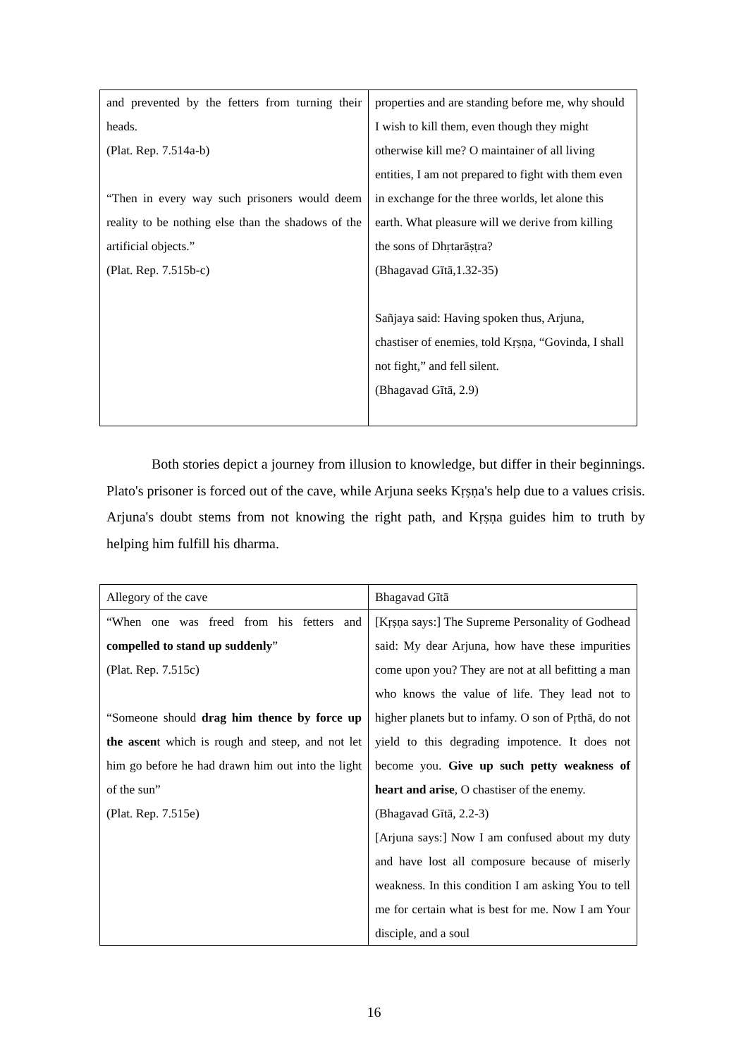| and prevented by the fetters from turning their heads. (Plat. Rep. 7.514a-b) “Then in every way such prisoners would deem reality to be nothing else than the shadows of the artificial objects.” (Plat. Rep. 7.515b-c) | properties and are standing before me, why should I wish to kill them, even though they might otherwise kill me? O maintainer of all living entities, I am not prepared to fight with them even in exchange for the three worlds, let alone this earth. What pleasure will we derive from killing the sons of Dhṛtarāṣṭra? (Bhagavad Gītā,1.32-35) Sañjaya said: Having spoken thus, Arjuna, chastiser of enemies, told Kṛṣṇa, “Govinda, I shall not fight,” and fell silent. (Bhagavad Gītā, 2.9) |
Both stories depict a journey from illusion to knowledge, but differ in their beginnings. Plato's prisoner is forced out of the cave, while Arjuna seeks Kṛṣṇa's help due to a values crisis. Arjuna's doubt stems from not knowing the right path, and Kṛṣṇa guides him to truth by helping him fulfill his dharma.
| Allegory of the cave | Bhagavad Gītā |
| “When one was freed from his fetters and compelled to stand up suddenly ” (Plat. Rep. 7.515c) “Someone should drag him thence by force up the ascen t which is rough and steep, and not let him go before he had drawn him out into the light of the sun” (Plat. Rep. 7.515e) | [Kṛṣṇa says:] The Supreme Personality of Godhead said: My dear Arjuna, how have these impurities come upon you? They are not at all befitting a man who knows the value of life. They lead not to higher planets but to infamy. O son of Pṛthā, do not yield to this degrading impotence. It does not become you. Give up such petty weakness of heart and arise , O chastiser of the enemy. (Bhagavad Gītā, 2.2-3) [Arjuna says:] Now I am confused about my duty and have lost all composure because of miserly weakness. In this condition I am asking You to tell me for certain what is best for me. Now I am Your disciple, and a soul |
16